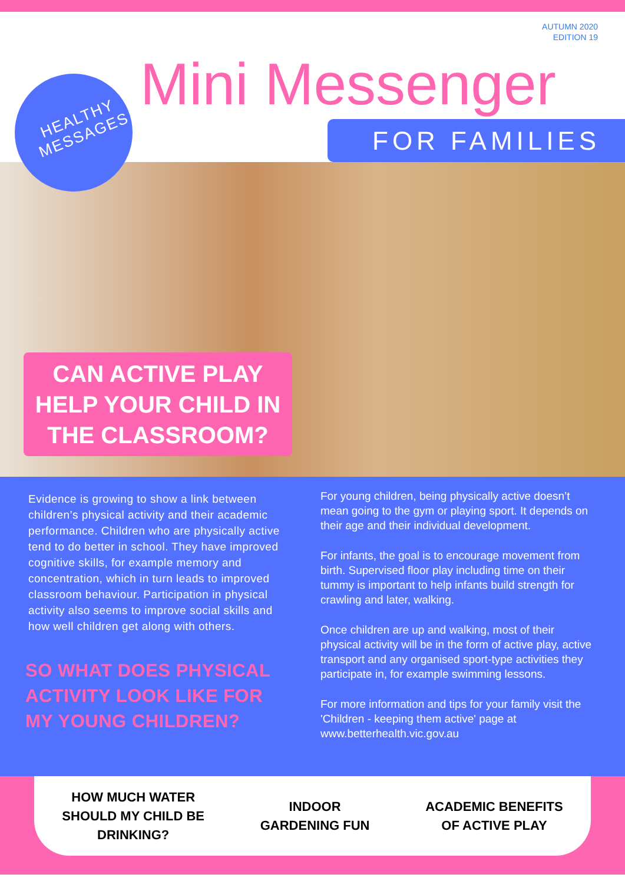AUTUMN 2020
EDITION 19
HEALTHY
MESSAGES
Mini Messenger
FOR FAMILIES
CAN ACTIVE PLAY HELP YOUR CHILD IN THE CLASSROOM?
Evidence is growing to show a link between children’s physical activity and their academic performance. Children who are physically active tend to do better in school. They have improved cognitive skills, for example memory and concentration, which in turn leads to improved classroom behaviour. Participation in physical activity also seems to improve social skills and how well children get along with others.
SO WHAT DOES PHYSICAL ACTIVITY LOOK LIKE FOR MY YOUNG CHILDREN?
For young children, being physically active doesn’t mean going to the gym or playing sport. It depends on their age and their individual development.
For infants, the goal is to encourage movement from birth. Supervised floor play including time on their tummy is important to help infants build strength for crawling and later, walking.
Once children are up and walking, most of their physical activity will be in the form of active play, active transport and any organised sport-type activities they participate in, for example swimming lessons.
For more information and tips for your family visit the 'Children - keeping them active' page at www.betterhealth.vic.gov.au
HOW MUCH WATER
SHOULD MY CHILD BE
DRINKING?
INDOOR
GARDENING FUN
ACADEMIC BENEFITS
OF ACTIVE PLAY